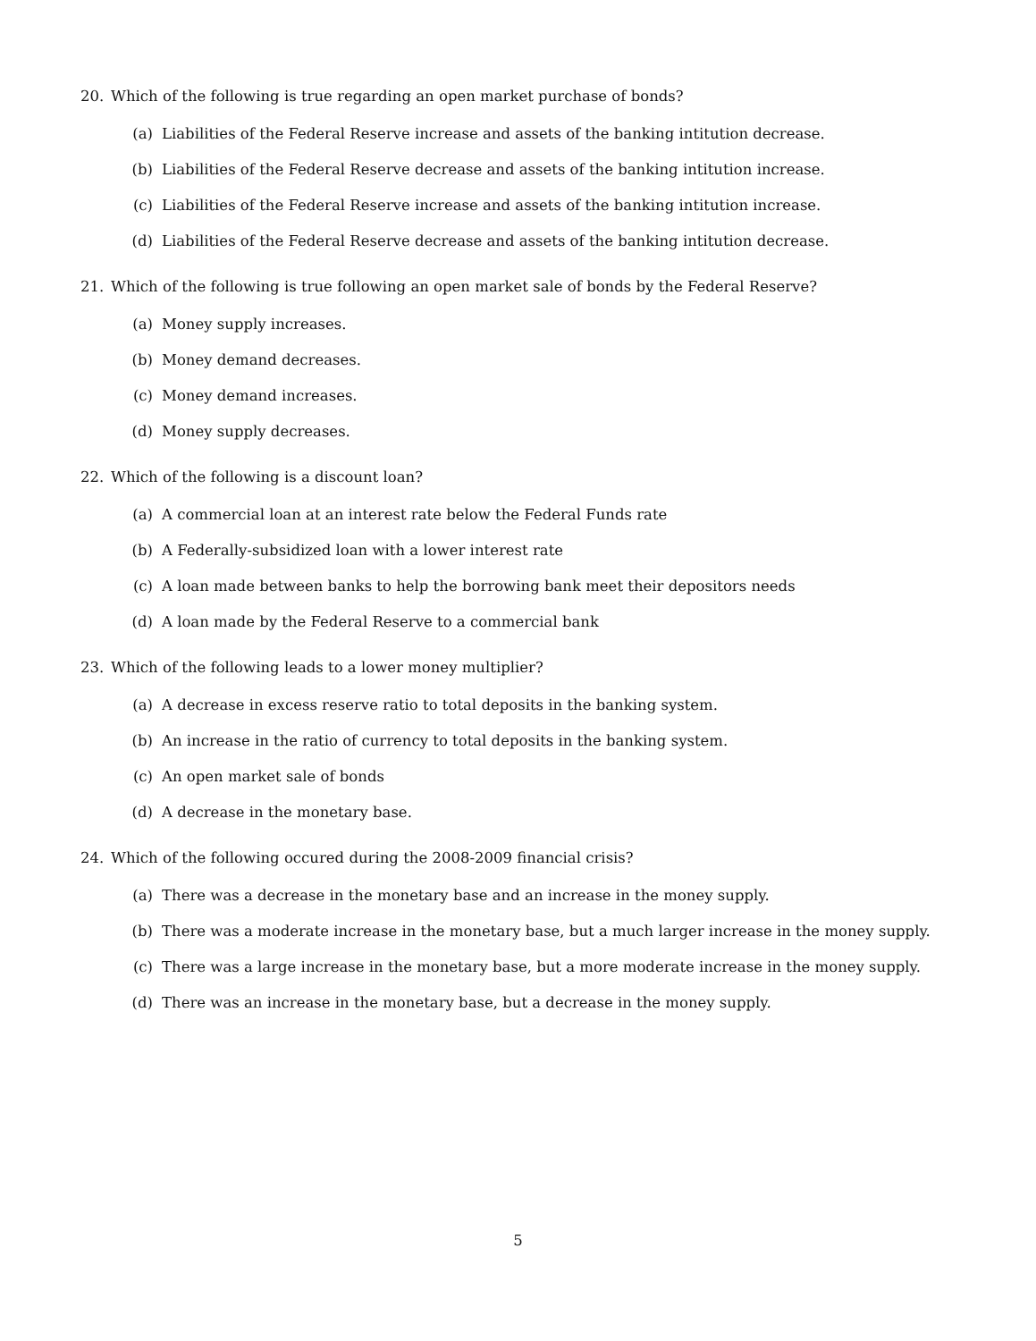20. Which of the following is true regarding an open market purchase of bonds?
(a) Liabilities of the Federal Reserve increase and assets of the banking intitution decrease.
(b) Liabilities of the Federal Reserve decrease and assets of the banking intitution increase.
(c) Liabilities of the Federal Reserve increase and assets of the banking intitution increase.
(d) Liabilities of the Federal Reserve decrease and assets of the banking intitution decrease.
21. Which of the following is true following an open market sale of bonds by the Federal Reserve?
(a) Money supply increases.
(b) Money demand decreases.
(c) Money demand increases.
(d) Money supply decreases.
22. Which of the following is a discount loan?
(a) A commercial loan at an interest rate below the Federal Funds rate
(b) A Federally-subsidized loan with a lower interest rate
(c) A loan made between banks to help the borrowing bank meet their depositors needs
(d) A loan made by the Federal Reserve to a commercial bank
23. Which of the following leads to a lower money multiplier?
(a) A decrease in excess reserve ratio to total deposits in the banking system.
(b) An increase in the ratio of currency to total deposits in the banking system.
(c) An open market sale of bonds
(d) A decrease in the monetary base.
24. Which of the following occured during the 2008-2009 financial crisis?
(a) There was a decrease in the monetary base and an increase in the money supply.
(b) There was a moderate increase in the monetary base, but a much larger increase in the money supply.
(c) There was a large increase in the monetary base, but a more moderate increase in the money supply.
(d) There was an increase in the monetary base, but a decrease in the money supply.
5